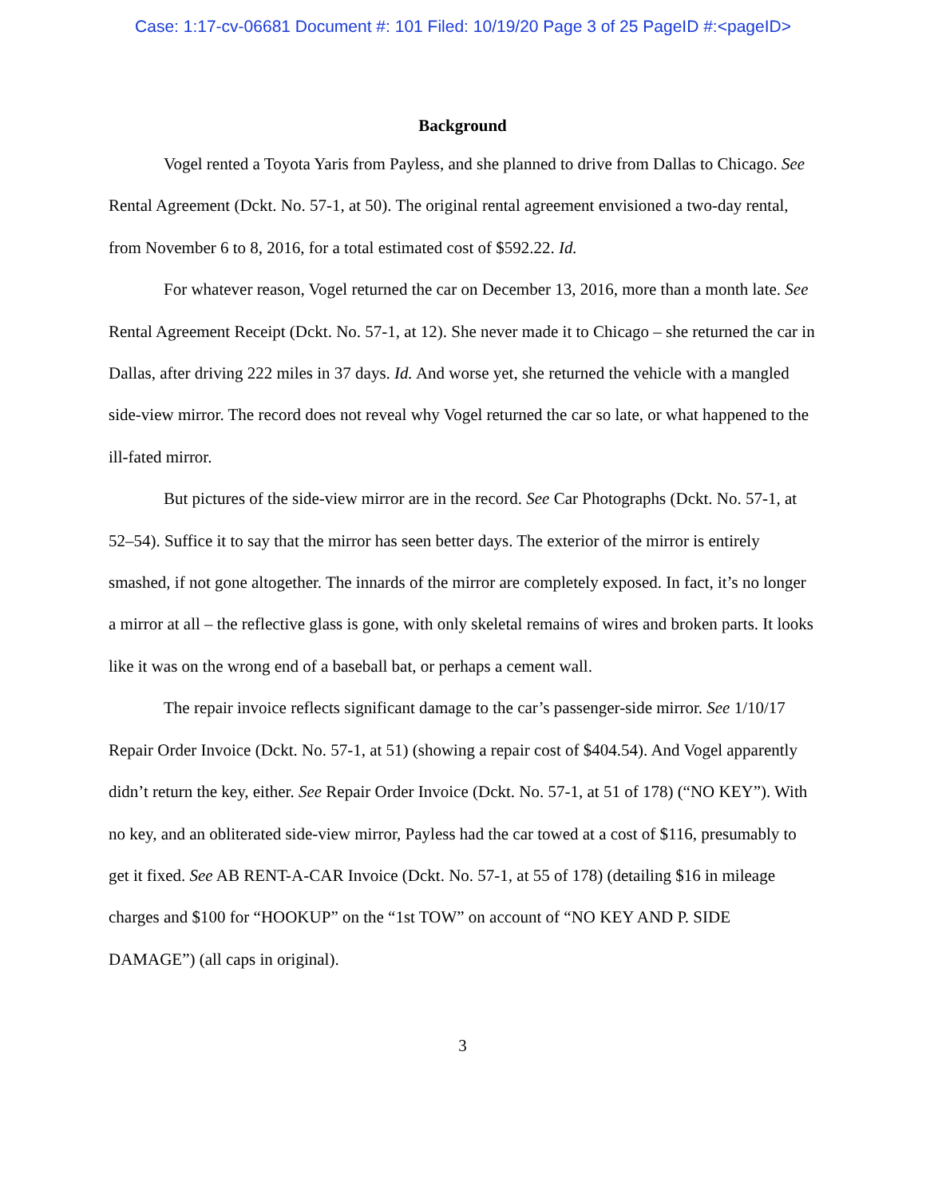Case: 1:17-cv-06681 Document #: 101 Filed: 10/19/20 Page 3 of 25 PageID #:<pageID>
Background
Vogel rented a Toyota Yaris from Payless, and she planned to drive from Dallas to Chicago. See Rental Agreement (Dckt. No. 57-1, at 50). The original rental agreement envisioned a two-day rental, from November 6 to 8, 2016, for a total estimated cost of $592.22. Id.
For whatever reason, Vogel returned the car on December 13, 2016, more than a month late. See Rental Agreement Receipt (Dckt. No. 57-1, at 12). She never made it to Chicago – she returned the car in Dallas, after driving 222 miles in 37 days. Id. And worse yet, she returned the vehicle with a mangled side-view mirror. The record does not reveal why Vogel returned the car so late, or what happened to the ill-fated mirror.
But pictures of the side-view mirror are in the record. See Car Photographs (Dckt. No. 57-1, at 52–54). Suffice it to say that the mirror has seen better days. The exterior of the mirror is entirely smashed, if not gone altogether. The innards of the mirror are completely exposed. In fact, it’s no longer a mirror at all – the reflective glass is gone, with only skeletal remains of wires and broken parts. It looks like it was on the wrong end of a baseball bat, or perhaps a cement wall.
The repair invoice reflects significant damage to the car’s passenger-side mirror. See 1/10/17 Repair Order Invoice (Dckt. No. 57-1, at 51) (showing a repair cost of $404.54). And Vogel apparently didn’t return the key, either. See Repair Order Invoice (Dckt. No. 57-1, at 51 of 178) (“NO KEY”). With no key, and an obliterated side-view mirror, Payless had the car towed at a cost of $116, presumably to get it fixed. See AB RENT-A-CAR Invoice (Dckt. No. 57-1, at 55 of 178) (detailing $16 in mileage charges and $100 for “HOOKUP” on the “1st TOW” on account of “NO KEY AND P. SIDE DAMAGE”) (all caps in original).
3